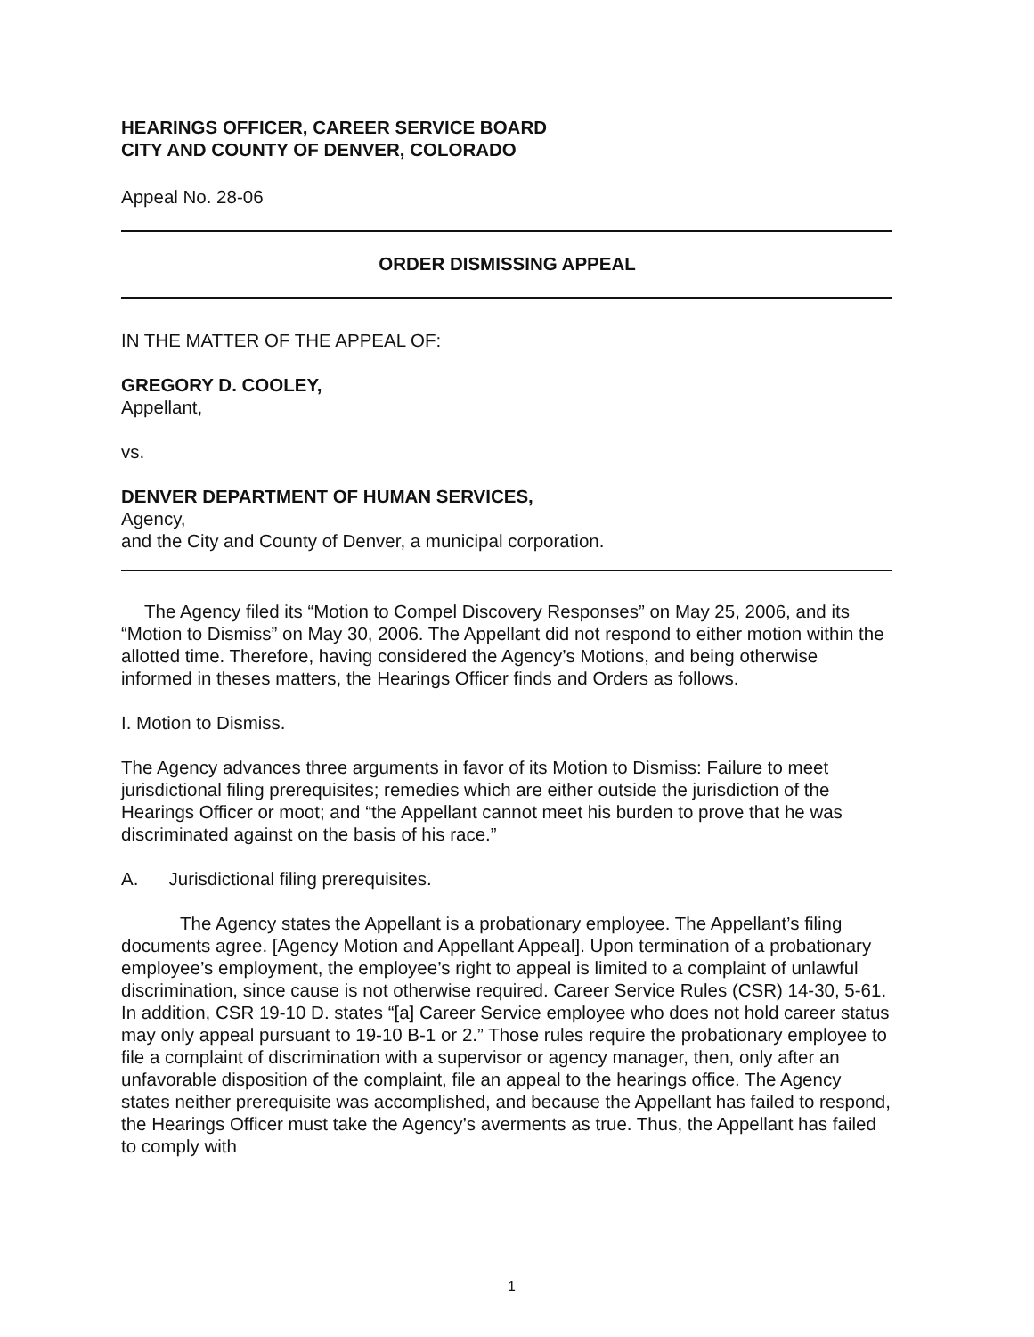HEARINGS OFFICER, CAREER SERVICE BOARD
CITY AND COUNTY OF DENVER, COLORADO
Appeal No. 28-06
ORDER DISMISSING APPEAL
IN THE MATTER OF THE APPEAL OF:
GREGORY D. COOLEY,
Appellant,
vs.
DENVER DEPARTMENT OF HUMAN SERVICES,
Agency,
and the City and County of Denver, a municipal corporation.
The Agency filed its “Motion to Compel Discovery Responses” on May 25, 2006, and its “Motion to Dismiss” on May 30, 2006. The Appellant did not respond to either motion within the allotted time. Therefore, having considered the Agency’s Motions, and being otherwise informed in theses matters, the Hearings Officer finds and Orders as follows.
I. Motion to Dismiss.
The Agency advances three arguments in favor of its Motion to Dismiss: Failure to meet jurisdictional filing prerequisites; remedies which are either outside the jurisdiction of the Hearings Officer or moot; and “the Appellant cannot meet his burden to prove that he was discriminated against on the basis of his race.”
A. Jurisdictional filing prerequisites.
The Agency states the Appellant is a probationary employee. The Appellant’s filing documents agree. [Agency Motion and Appellant Appeal]. Upon termination of a probationary employee’s employment, the employee’s right to appeal is limited to a complaint of unlawful discrimination, since cause is not otherwise required. Career Service Rules (CSR) 14-30, 5-61. In addition, CSR 19-10 D. states “[a] Career Service employee who does not hold career status may only appeal pursuant to 19-10 B-1 or 2.” Those rules require the probationary employee to file a complaint of discrimination with a supervisor or agency manager, then, only after an unfavorable disposition of the complaint, file an appeal to the hearings office. The Agency states neither prerequisite was accomplished, and because the Appellant has failed to respond, the Hearings Officer must take the Agency’s averments as true. Thus, the Appellant has failed to comply with
1